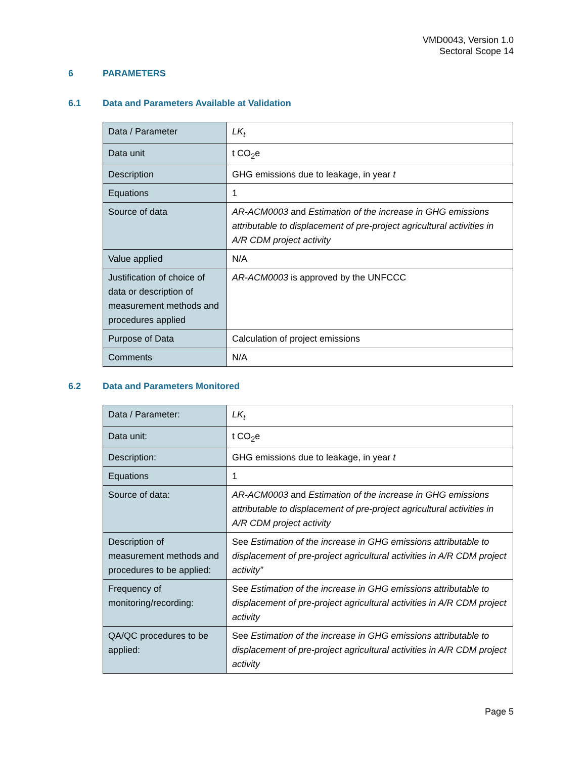VMD0043, Version 1.0
Sectoral Scope 14
6 PARAMETERS
6.1 Data and Parameters Available at Validation
| Data / Parameter | LK<sub>t</sub> |
| Data unit | t CO<sub>2</sub>e |
| Description | GHG emissions due to leakage, in year t |
| Equations | 1 |
| Source of data | AR-ACM0003 and Estimation of the increase in GHG emissions attributable to displacement of pre-project agricultural activities in A/R CDM project activity |
| Value applied | N/A |
| Justification of choice of data or description of measurement methods and procedures applied | AR-ACM0003 is approved by the UNFCCC |
| Purpose of Data | Calculation of project emissions |
| Comments | N/A |
6.2 Data and Parameters Monitored
| Data / Parameter: | LK<sub>t</sub> |
| Data unit: | t CO<sub>2</sub>e |
| Description: | GHG emissions due to leakage, in year t |
| Equations | 1 |
| Source of data: | AR-ACM0003 and Estimation of the increase in GHG emissions attributable to displacement of pre-project agricultural activities in A/R CDM project activity |
| Description of measurement methods and procedures to be applied: | See Estimation of the increase in GHG emissions attributable to displacement of pre-project agricultural activities in A/R CDM project activity” |
| Frequency of monitoring/recording: | See Estimation of the increase in GHG emissions attributable to displacement of pre-project agricultural activities in A/R CDM project activity |
| QA/QC procedures to be applied: | See Estimation of the increase in GHG emissions attributable to displacement of pre-project agricultural activities in A/R CDM project activity |
Page 5